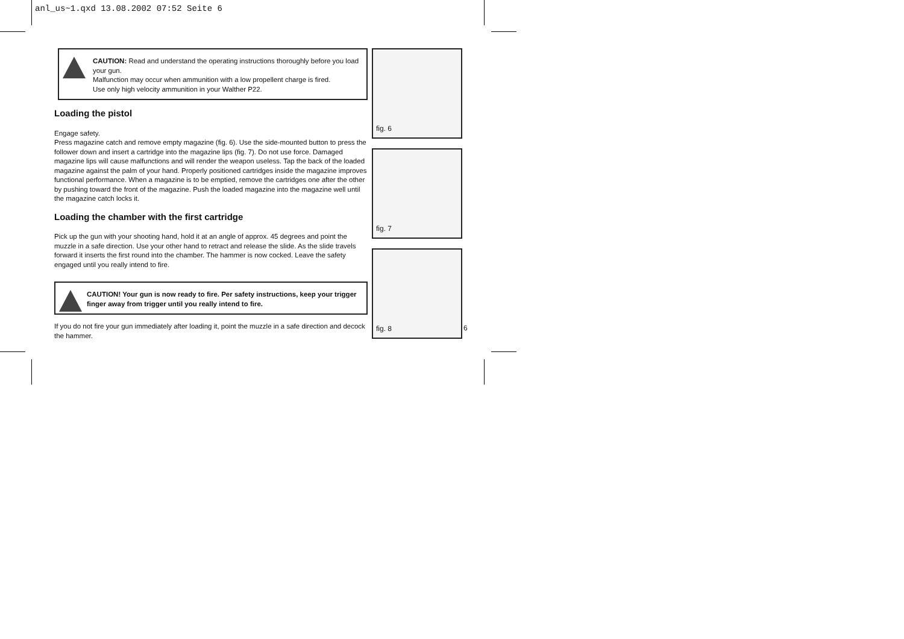anl_us~1.qxd 13.08.2002 07:52 Seite 6
CAUTION: Read and understand the operating instructions thoroughly before you load your gun.
Malfunction may occur when ammunition with a low propellent charge is fired.
Use only high velocity ammunition in your Walther P22.
Loading the pistol
Engage safety.
Press magazine catch and remove empty magazine (fig. 6). Use the side-mounted button to press the follower down and insert a cartridge into the magazine lips (fig. 7). Do not use force. Damaged magazine lips will cause malfunctions and will render the weapon useless. Tap the back of the loaded magazine against the palm of your hand. Properly positioned cartridges inside the magazine improves functional performance. When a magazine is to be emptied, remove the cartridges one after the other by pushing toward the front of the magazine. Push the loaded magazine into the magazine well until the magazine catch locks it.
Loading the chamber with the first cartridge
Pick up the gun with your shooting hand, hold it at an angle of approx. 45 degrees and point the muzzle in a safe direction. Use your other hand to retract and release the slide. As the slide travels forward it inserts the first round into the chamber. The hammer is now cocked. Leave the safety engaged until you really intend to fire.
CAUTION! Your gun is now ready to fire. Per safety instructions, keep your trigger finger away from trigger until you really intend to fire.
If you do not fire your gun immediately after loading it, point the muzzle in a safe direction and decock the hammer.
fig. 6
fig. 7
fig. 8
6